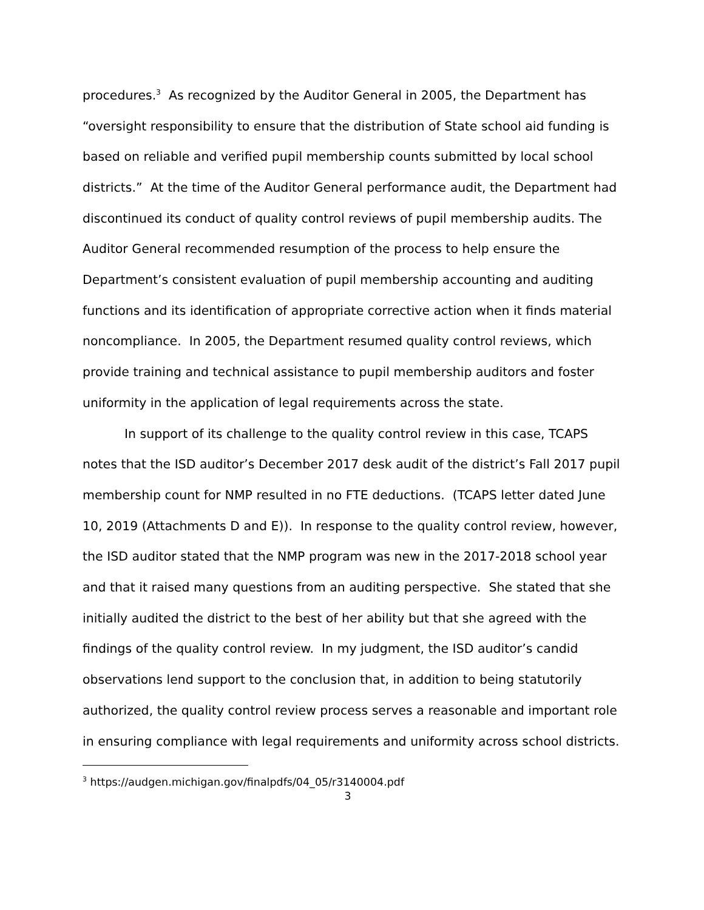procedures.<sup>3</sup> As recognized by the Auditor General in 2005, the Department has “oversight responsibility to ensure that the distribution of State school aid funding is based on reliable and verified pupil membership counts submitted by local school districts.” At the time of the Auditor General performance audit, the Department had discontinued its conduct of quality control reviews of pupil membership audits. The Auditor General recommended resumption of the process to help ensure the Department’s consistent evaluation of pupil membership accounting and auditing functions and its identification of appropriate corrective action when it finds material noncompliance. In 2005, the Department resumed quality control reviews, which provide training and technical assistance to pupil membership auditors and foster uniformity in the application of legal requirements across the state.
In support of its challenge to the quality control review in this case, TCAPS notes that the ISD auditor’s December 2017 desk audit of the district’s Fall 2017 pupil membership count for NMP resulted in no FTE deductions. (TCAPS letter dated June 10, 2019 (Attachments D and E)). In response to the quality control review, however, the ISD auditor stated that the NMP program was new in the 2017-2018 school year and that it raised many questions from an auditing perspective. She stated that she initially audited the district to the best of her ability but that she agreed with the findings of the quality control review. In my judgment, the ISD auditor’s candid observations lend support to the conclusion that, in addition to being statutorily authorized, the quality control review process serves a reasonable and important role in ensuring compliance with legal requirements and uniformity across school districts.
<sup>3</sup> https://audgen.michigan.gov/finalpdfs/04_05/r3140004.pdf
3